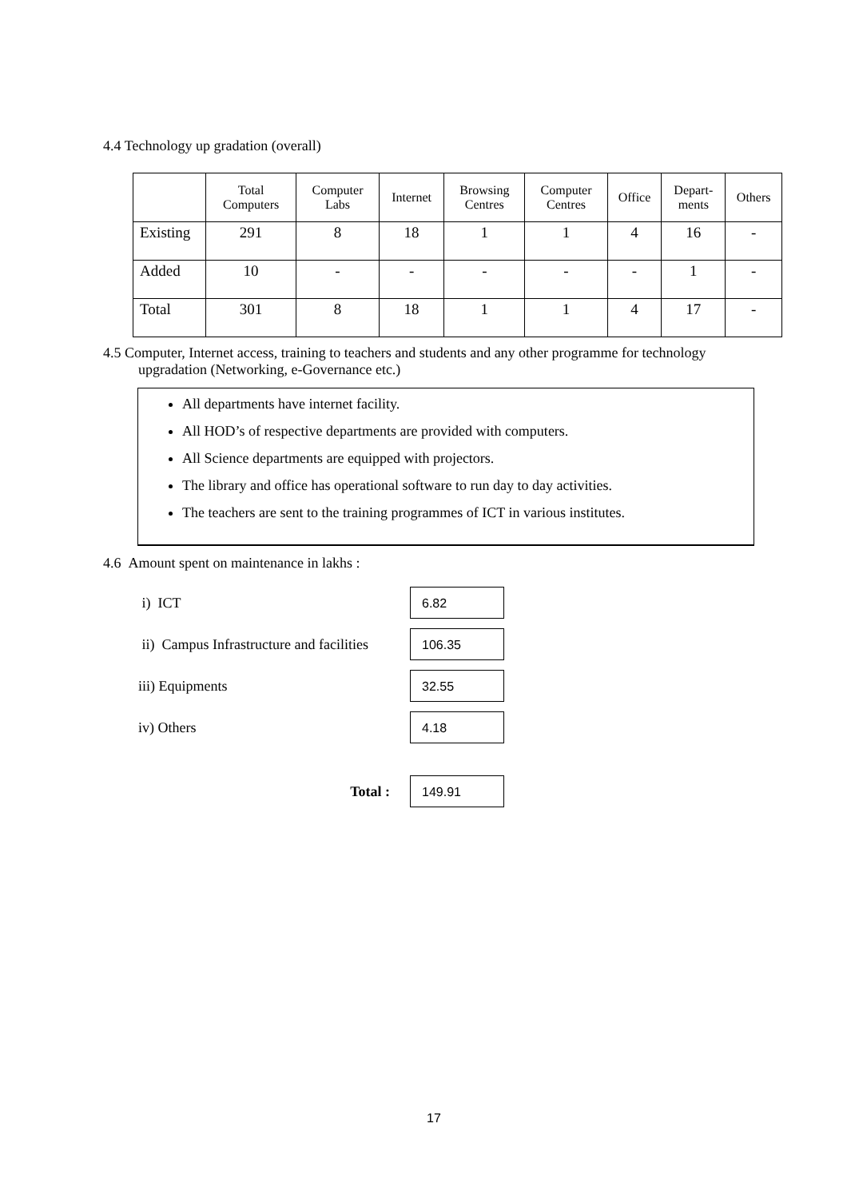4.4 Technology up gradation (overall)
| | Total Computers | Computer Labs | Internet | Browsing Centres | Computer Centres | Office | Depart- ments | Others |
| --- | --- | --- | --- | --- | --- | --- | --- | --- |
| Existing | 291 | 8 | 18 | 1 | 1 | 4 | 16 | - |
| Added | 10 | - | - | - | - | - | 1 | - |
| Total | 301 | 8 | 18 | 1 | 1 | 4 | 17 | - |
4.5 Computer, Internet access, training to teachers and students and any other programme for technology
upgradation (Networking, e-Governance etc.)
All departments have internet facility.
All HOD’s of respective departments are provided with computers.
All Science departments are equipped with projectors.
The library and office has operational software to run day to day activities.
The teachers are sent to the training programmes of ICT in various institutes.
4.6 Amount spent on maintenance in lakhs :
i) ICT
6.82
ii) Campus Infrastructure and facilities
106.35
iii) Equipments
32.55
iv) Others
4.18
Total :
149.91
17